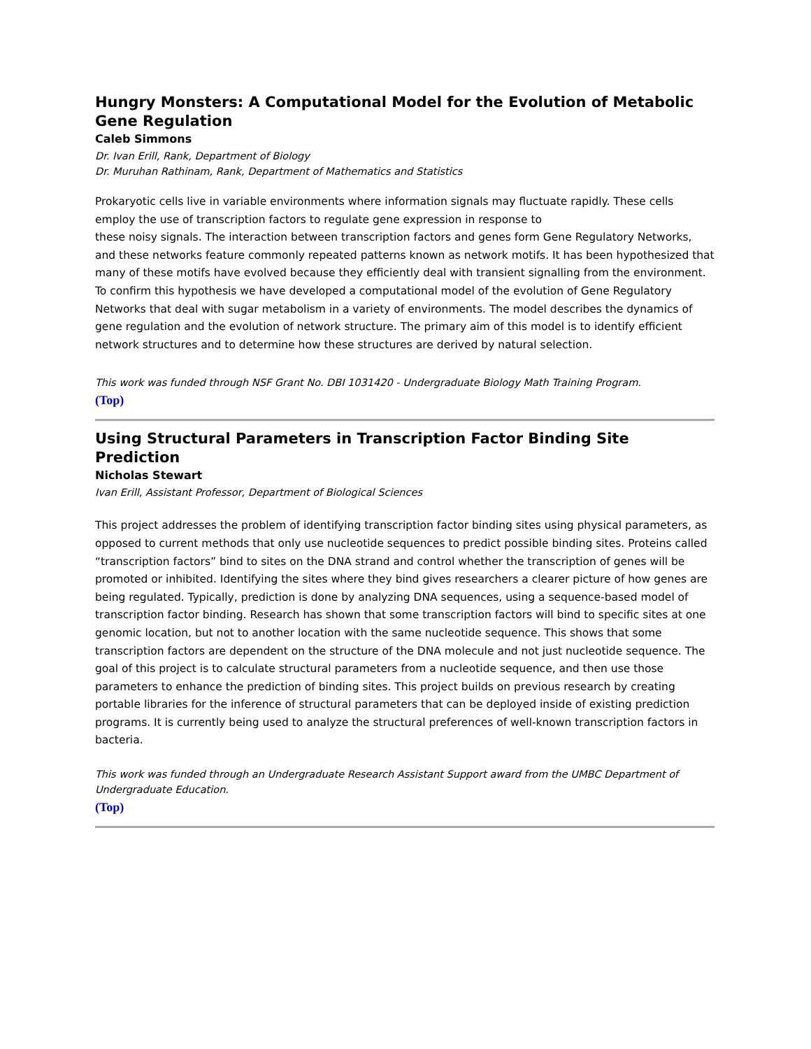Hungry Monsters: A Computational Model for the Evolution of Metabolic Gene Regulation
Caleb Simmons
Dr. Ivan Erill, Rank, Department of Biology
Dr. Muruhan Rathinam, Rank, Department of Mathematics and Statistics
Prokaryotic cells live in variable environments where information signals may fluctuate rapidly. These cells employ the use of transcription factors to regulate gene expression in response to
these noisy signals. The interaction between transcription factors and genes form Gene Regulatory Networks, and these networks feature commonly repeated patterns known as network motifs. It has been hypothesized that many of these motifs have evolved because they efficiently deal with transient signalling from the environment. To confirm this hypothesis we have developed a computational model of the evolution of Gene Regulatory Networks that deal with sugar metabolism in a variety of environments. The model describes the dynamics of gene regulation and the evolution of network structure. The primary aim of this model is to identify efficient network structures and to determine how these structures are derived by natural selection.
This work was funded through NSF Grant No. DBI 1031420 - Undergraduate Biology Math Training Program.
(Top)
Using Structural Parameters in Transcription Factor Binding Site Prediction
Nicholas Stewart
Ivan Erill, Assistant Professor, Department of Biological Sciences
This project addresses the problem of identifying transcription factor binding sites using physical parameters, as opposed to current methods that only use nucleotide sequences to predict possible binding sites. Proteins called “transcription factors” bind to sites on the DNA strand and control whether the transcription of genes will be promoted or inhibited. Identifying the sites where they bind gives researchers a clearer picture of how genes are being regulated. Typically, prediction is done by analyzing DNA sequences, using a sequence-based model of transcription factor binding. Research has shown that some transcription factors will bind to specific sites at one genomic location, but not to another location with the same nucleotide sequence. This shows that some transcription factors are dependent on the structure of the DNA molecule and not just nucleotide sequence. The goal of this project is to calculate structural parameters from a nucleotide sequence, and then use those parameters to enhance the prediction of binding sites. This project builds on previous research by creating portable libraries for the inference of structural parameters that can be deployed inside of existing prediction programs. It is currently being used to analyze the structural preferences of well-known transcription factors in bacteria.
This work was funded through an Undergraduate Research Assistant Support award from the UMBC Department of Undergraduate Education.
(Top)